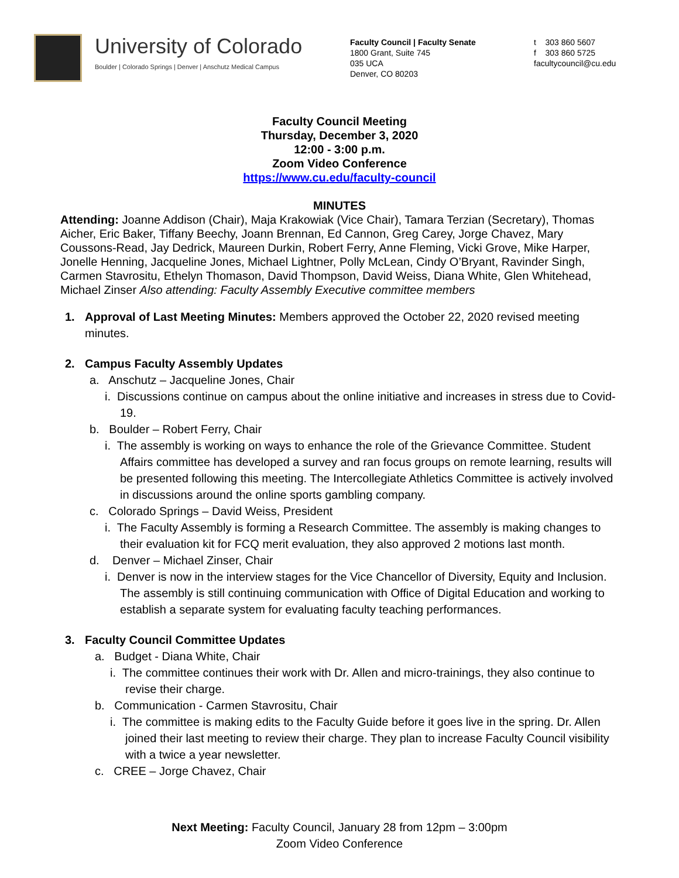University of Colorado
Boulder | Colorado Springs | Denver | Anschutz Medical Campus
Faculty Council | Faculty Senate
1800 Grant, Suite 745
035 UCA
Denver, CO 80203
t 303 860 5607
f 303 860 5725
facultycouncil@cu.edu
Faculty Council Meeting
Thursday, December 3, 2020
12:00 - 3:00 p.m.
Zoom Video Conference
https://www.cu.edu/faculty-council
MINUTES
Attending: Joanne Addison (Chair), Maja Krakowiak (Vice Chair), Tamara Terzian (Secretary), Thomas Aicher, Eric Baker, Tiffany Beechy, Joann Brennan, Ed Cannon, Greg Carey, Jorge Chavez, Mary Coussons-Read, Jay Dedrick, Maureen Durkin, Robert Ferry, Anne Fleming, Vicki Grove, Mike Harper, Jonelle Henning, Jacqueline Jones, Michael Lightner, Polly McLean, Cindy O’Bryant, Ravinder Singh, Carmen Stavrositu, Ethelyn Thomason, David Thompson, David Weiss, Diana White, Glen Whitehead, Michael Zinser Also attending: Faculty Assembly Executive committee members
1. Approval of Last Meeting Minutes: Members approved the October 22, 2020 revised meeting minutes.
2. Campus Faculty Assembly Updates
a. Anschutz – Jacqueline Jones, Chair
i. Discussions continue on campus about the online initiative and increases in stress due to Covid-19.
b. Boulder – Robert Ferry, Chair
i. The assembly is working on ways to enhance the role of the Grievance Committee. Student Affairs committee has developed a survey and ran focus groups on remote learning, results will be presented following this meeting. The Intercollegiate Athletics Committee is actively involved in discussions around the online sports gambling company.
c. Colorado Springs – David Weiss, President
i. The Faculty Assembly is forming a Research Committee. The assembly is making changes to their evaluation kit for FCQ merit evaluation, they also approved 2 motions last month.
d. Denver – Michael Zinser, Chair
i. Denver is now in the interview stages for the Vice Chancellor of Diversity, Equity and Inclusion. The assembly is still continuing communication with Office of Digital Education and working to establish a separate system for evaluating faculty teaching performances.
3. Faculty Council Committee Updates
a. Budget - Diana White, Chair
i. The committee continues their work with Dr. Allen and micro-trainings, they also continue to revise their charge.
b. Communication - Carmen Stavrositu, Chair
i. The committee is making edits to the Faculty Guide before it goes live in the spring. Dr. Allen joined their last meeting to review their charge. They plan to increase Faculty Council visibility with a twice a year newsletter.
c. CREE – Jorge Chavez, Chair
Next Meeting: Faculty Council, January 28 from 12pm – 3:00pm
Zoom Video Conference